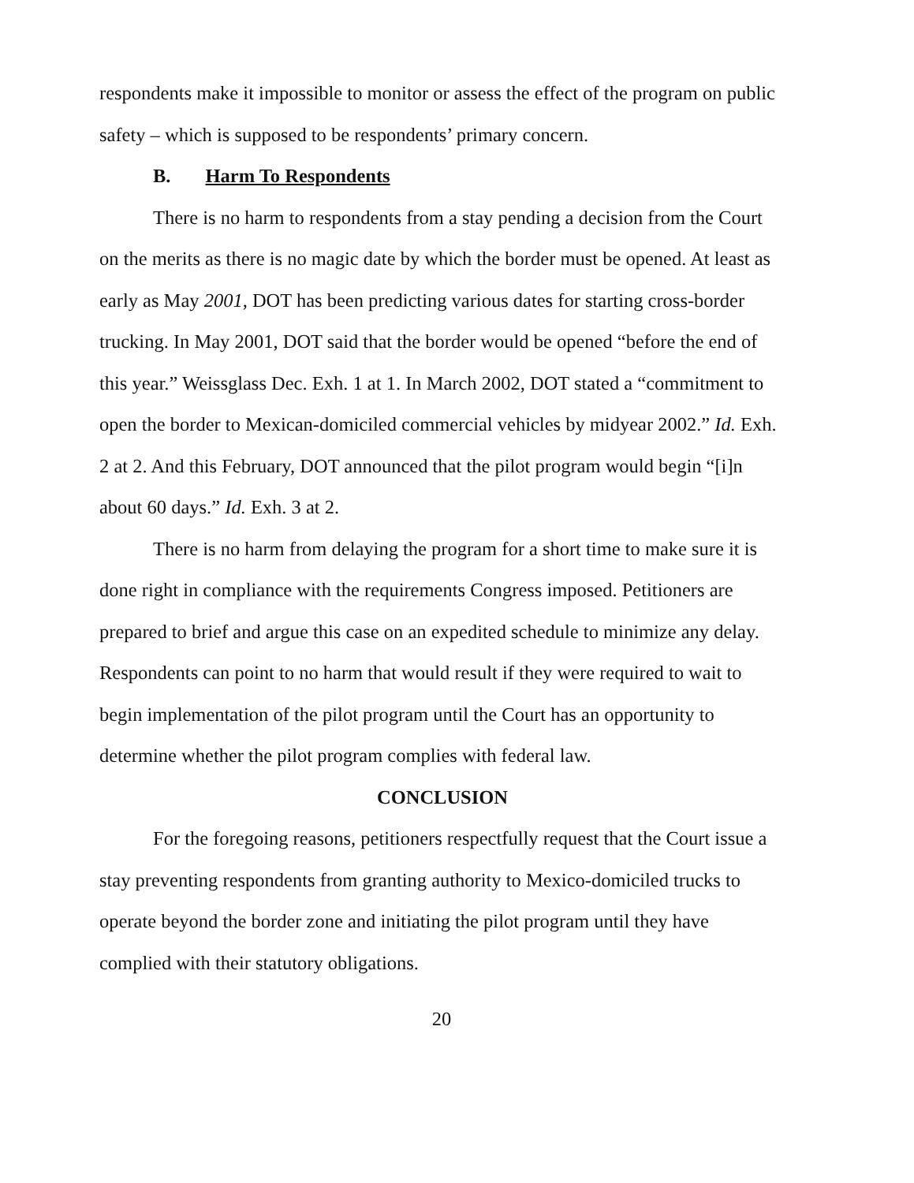respondents make it impossible to monitor or assess the effect of the program on public safety – which is supposed to be respondents’ primary concern.
B. Harm To Respondents
There is no harm to respondents from a stay pending a decision from the Court on the merits as there is no magic date by which the border must be opened. At least as early as May 2001, DOT has been predicting various dates for starting cross-border trucking. In May 2001, DOT said that the border would be opened “before the end of this year.” Weissglass Dec. Exh. 1 at 1. In March 2002, DOT stated a “commitment to open the border to Mexican-domiciled commercial vehicles by midyear 2002.” Id. Exh. 2 at 2. And this February, DOT announced that the pilot program would begin “[i]n about 60 days.” Id. Exh. 3 at 2.
There is no harm from delaying the program for a short time to make sure it is done right in compliance with the requirements Congress imposed. Petitioners are prepared to brief and argue this case on an expedited schedule to minimize any delay. Respondents can point to no harm that would result if they were required to wait to begin implementation of the pilot program until the Court has an opportunity to determine whether the pilot program complies with federal law.
CONCLUSION
For the foregoing reasons, petitioners respectfully request that the Court issue a stay preventing respondents from granting authority to Mexico-domiciled trucks to operate beyond the border zone and initiating the pilot program until they have complied with their statutory obligations.
20